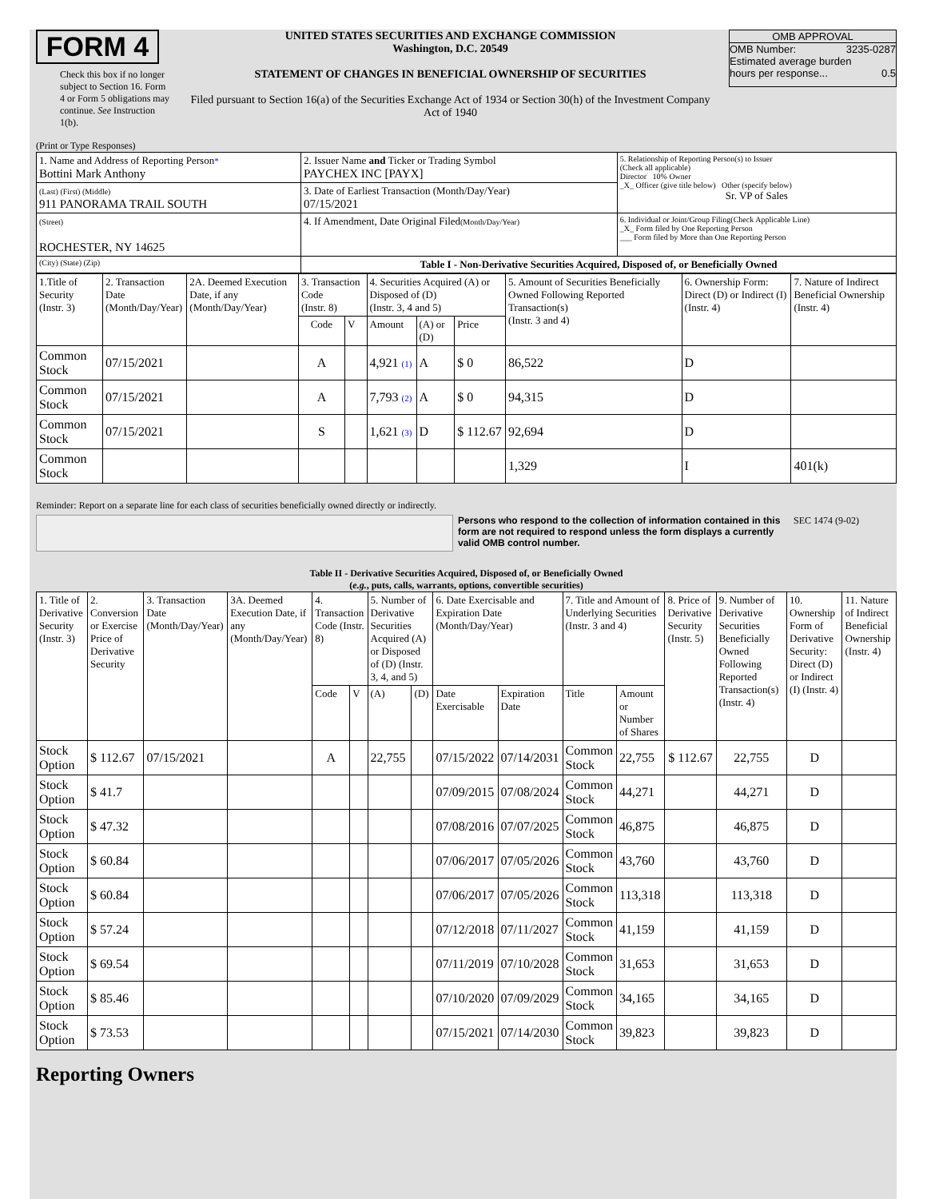FORM 4
Check this box if no longer subject to Section 16. Form 4 or Form 5 obligations may continue. See Instruction 1(b).
UNITED STATES SECURITIES AND EXCHANGE COMMISSION
Washington, D.C. 20549
STATEMENT OF CHANGES IN BENEFICIAL OWNERSHIP OF SECURITIES
Filed pursuant to Section 16(a) of the Securities Exchange Act of 1934 or Section 30(h) of the Investment Company Act of 1940
OMB APPROVAL
OMB Number: 3235-0287
Estimated average burden
hours per response... 0.5
(Print or Type Responses)
| 1. Name and Address of Reporting Person * Bottini Mark Anthony | 2. Issuer Name and Ticker or Trading Symbol PAYCHEX INC [PAYX] | 5. Relationship of Reporting Person(s) to Issuer (Check all applicable) Director 10% Owner _X_ Officer (give title below) Other (specify below) Sr. VP of Sales |
| (Last) (First) (Middle) 911 PANORAMA TRAIL SOUTH | 3. Date of Earliest Transaction (Month/Day/Year) 07/15/2021 | |
| (Street) ROCHESTER, NY 14625 | 4. If Amendment, Date Original Filed (Month/Day/Year) | 6. Individual or Joint/Group Filing(Check Applicable Line) _X_ Form filed by One Reporting Person ___ Form filed by More than One Reporting Person |
| (City) (State) (Zip) | Table I - Non-Derivative Securities Acquired, Disposed of, or Beneficially Owned | |
| 1.Title of Security (Instr. 3) | 2. Transaction Date (Month/Day/Year) | 2A. Deemed Execution Date, if any (Month/Day/Year) | 3. Transaction Code (Instr. 8) | | 4. Securities Acquired (A) or Disposed of (D) (Instr. 3, 4 and 5) | | | 5. Amount of Securities Beneficially Owned Following Reported Transaction(s) (Instr. 3 and 4) | 6. Ownership Form: Direct (D) or Indirect (I) (Instr. 4) | 7. Nature of Indirect Beneficial Ownership (Instr. 4) |
| | | | Code | V | Amount | (A) or (D) | Price | | | |
| Common Stock | 07/15/2021 | | A | | 4,921 (1) | A | $ 0 | 86,522 | D | |
| Common Stock | 07/15/2021 | | A | | 7,793 (2) | A | $ 0 | 94,315 | D | |
| Common Stock | 07/15/2021 | | S | | 1,621 (3) | D | $ 112.67 | 92,694 | D | |
| Common Stock | | | | | | | | 1,329 | I | 401(k) |
Reminder: Report on a separate line for each class of securities beneficially owned directly or indirectly.
Persons who respond to the collection of information contained in this form are not required to respond unless the form displays a currently valid OMB control number.
SEC 1474 (9-02)
Table II - Derivative Securities Acquired, Disposed of, or Beneficially Owned
(e.g., puts, calls, warrants, options, convertible securities)
| 1. Title of Derivative Security (Instr. 3) | 2. Conversion or Exercise Price of Derivative Security | 3. Transaction Date (Month/Day/Year) | 3A. Deemed Execution Date, if any (Month/Day/Year) | 4. Transaction Code (Instr. 8) | | 5. Number of Derivative Securities Acquired (A) or Disposed of (D) (Instr. 3, 4, and 5) | | 6. Date Exercisable and Expiration Date (Month/Day/Year) | | 7. Title and Amount of Underlying Securities (Instr. 3 and 4) | | 8. Price of Derivative Security (Instr. 5) | 9. Number of Derivative Securities Beneficially Owned Following Reported Transaction(s) (Instr. 4) | 10. Ownership Form of Derivative Security: Direct (D) or Indirect (I) (Instr. 4) | 11. Nature of Indirect Beneficial Ownership (Instr. 4) |
| | | | | Code | V | (A) | (D) | Date Exercisable | Expiration Date | Title | Amount or Number of Shares | | | | |
| Stock Option | $ 112.67 | 07/15/2021 | | A | | 22,755 | | 07/15/2022 | 07/14/2031 | Common Stock | 22,755 | $ 112.67 | 22,755 | D | |
| Stock Option | $ 41.7 | | | | | | | 07/09/2015 | 07/08/2024 | Common Stock | 44,271 | | 44,271 | D | |
| Stock Option | $ 47.32 | | | | | | | 07/08/2016 | 07/07/2025 | Common Stock | 46,875 | | 46,875 | D | |
| Stock Option | $ 60.84 | | | | | | | 07/06/2017 | 07/05/2026 | Common Stock | 43,760 | | 43,760 | D | |
| Stock Option | $ 60.84 | | | | | | | 07/06/2017 | 07/05/2026 | Common Stock | 113,318 | | 113,318 | D | |
| Stock Option | $ 57.24 | | | | | | | 07/12/2018 | 07/11/2027 | Common Stock | 41,159 | | 41,159 | D | |
| Stock Option | $ 69.54 | | | | | | | 07/11/2019 | 07/10/2028 | Common Stock | 31,653 | | 31,653 | D | |
| Stock Option | $ 85.46 | | | | | | | 07/10/2020 | 07/09/2029 | Common Stock | 34,165 | | 34,165 | D | |
| Stock Option | $ 73.53 | | | | | | | 07/15/2021 | 07/14/2030 | Common Stock | 39,823 | | 39,823 | D | |
Reporting Owners